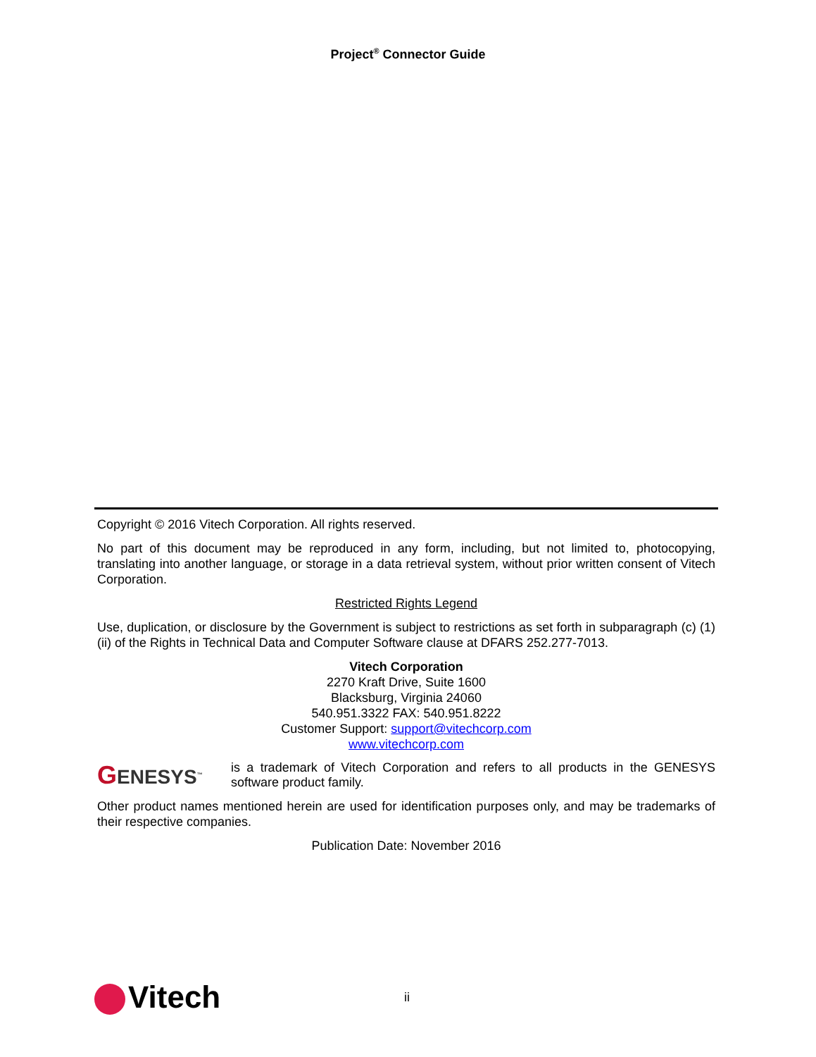Project<sup>®</sup> Connector Guide
Copyright © 2016 Vitech Corporation. All rights reserved.
No part of this document may be reproduced in any form, including, but not limited to, photocopying, translating into another language, or storage in a data retrieval system, without prior written consent of Vitech Corporation.
Restricted Rights Legend
Use, duplication, or disclosure by the Government is subject to restrictions as set forth in subparagraph (c) (1) (ii) of the Rights in Technical Data and Computer Software clause at DFARS 252.277-7013.
Vitech Corporation
2270 Kraft Drive, Suite 1600
Blacksburg, Virginia 24060
540.951.3322 FAX: 540.951.8222
Customer Support: support@vitechcorp.com
www.vitechcorp.com
GENESYS<sup>™</sup>
is a trademark of Vitech Corporation and refers to all products in the GENESYS software product family.
Other product names mentioned herein are used for identification purposes only, and may be trademarks of their respective companies.
Publication Date: November 2016
Vitech
ii